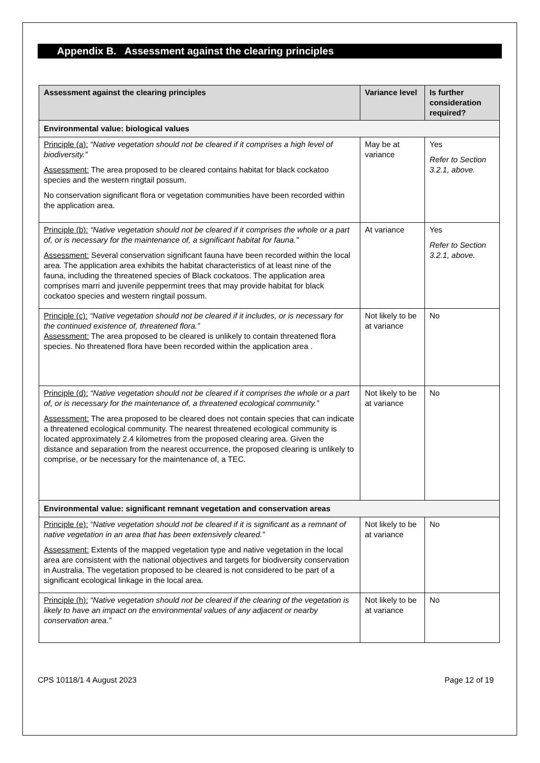Appendix B. Assessment against the clearing principles
| Assessment against the clearing principles | Variance level | Is further consideration required? |
| --- | --- | --- |
| Environmental value: biological values | | |
| Principle (a): “Native vegetation should not be cleared if it comprises a high level of biodiversity.” Assessment: The area proposed to be cleared contains habitat for black cockatoo species and the western ringtail possum. No conservation significant flora or vegetation communities have been recorded within the application area. | May be at variance | Yes Refer to Section 3.2.1, above. |
| Principle (b): “Native vegetation should not be cleared if it comprises the whole or a part of, or is necessary for the maintenance of, a significant habitat for fauna.” Assessment: Several conservation significant fauna have been recorded within the local area. The application area exhibits the habitat characteristics of at least nine of the fauna, including the threatened species of Black cockatoos. The application area comprises marri and juvenile peppermint trees that may provide habitat for black cockatoo species and western ringtail possum. | At variance | Yes Refer to Section 3.2.1, above. |
| Principle (c): “Native vegetation should not be cleared if it includes, or is necessary for the continued existence of, threatened flora.” Assessment: The area proposed to be cleared is unlikely to contain threatened flora species. No threatened flora have been recorded within the application area . | Not likely to be at variance | No |
| Principle (d): “Native vegetation should not be cleared if it comprises the whole or a part of, or is necessary for the maintenance of, a threatened ecological community.” Assessment: The area proposed to be cleared does not contain species that can indicate a threatened ecological community. The nearest threatened ecological community is located approximately 2.4 kilometres from the proposed clearing area. Given the distance and separation from the nearest occurrence, the proposed clearing is unlikely to comprise, or be necessary for the maintenance of, a TEC. | Not likely to be at variance | No |
| Environmental value: significant remnant vegetation and conservation areas | | |
| Principle (e): “Native vegetation should not be cleared if it is significant as a remnant of native vegetation in an area that has been extensively cleared.” Assessment: Extents of the mapped vegetation type and native vegetation in the local area are consistent with the national objectives and targets for biodiversity conservation in Australia. The vegetation proposed to be cleared is not considered to be part of a significant ecological linkage in the local area. | Not likely to be at variance | No |
| Principle (h): “Native vegetation should not be cleared if the clearing of the vegetation is likely to have an impact on the environmental values of any adjacent or nearby conservation area.” | Not likely to be at variance | No |
CPS 10118/1 4 August 2023 Page 12 of 19